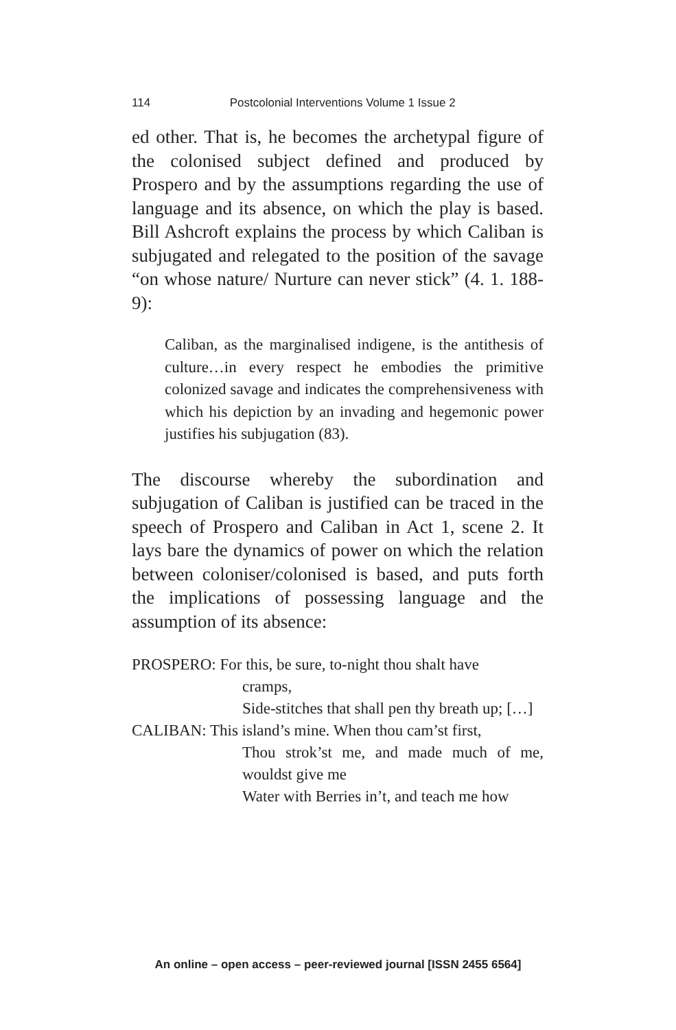114 Postcolonial Interventions Volume 1 Issue 2
ed other. That is, he becomes the archetypal figure of the colonised subject defined and produced by Prospero and by the assumptions regarding the use of language and its absence, on which the play is based. Bill Ashcroft explains the process by which Caliban is subjugated and relegated to the position of the savage “on whose nature/ Nurture can never stick” (4. 1. 188-9):
Caliban, as the marginalised indigene, is the antithesis of culture…in every respect he embodies the primitive colonized savage and indicates the comprehensiveness with which his depiction by an invading and hegemonic power justifies his subjugation (83).
The discourse whereby the subordination and subjugation of Caliban is justified can be traced in the speech of Prospero and Caliban in Act 1, scene 2. It lays bare the dynamics of power on which the relation between coloniser/colonised is based, and puts forth the implications of possessing language and the assumption of its absence:
PROSPERO: For this, be sure, to-night thou shalt have
cramps,
Side-stitches that shall pen thy breath up; […]
CALIBAN: This island’s mine. When thou cam’st first,
Thou strok’st me, and made much of me, wouldst give me
Water with Berries in’t, and teach me how
An online – open access – peer-reviewed journal [ISSN 2455 6564]